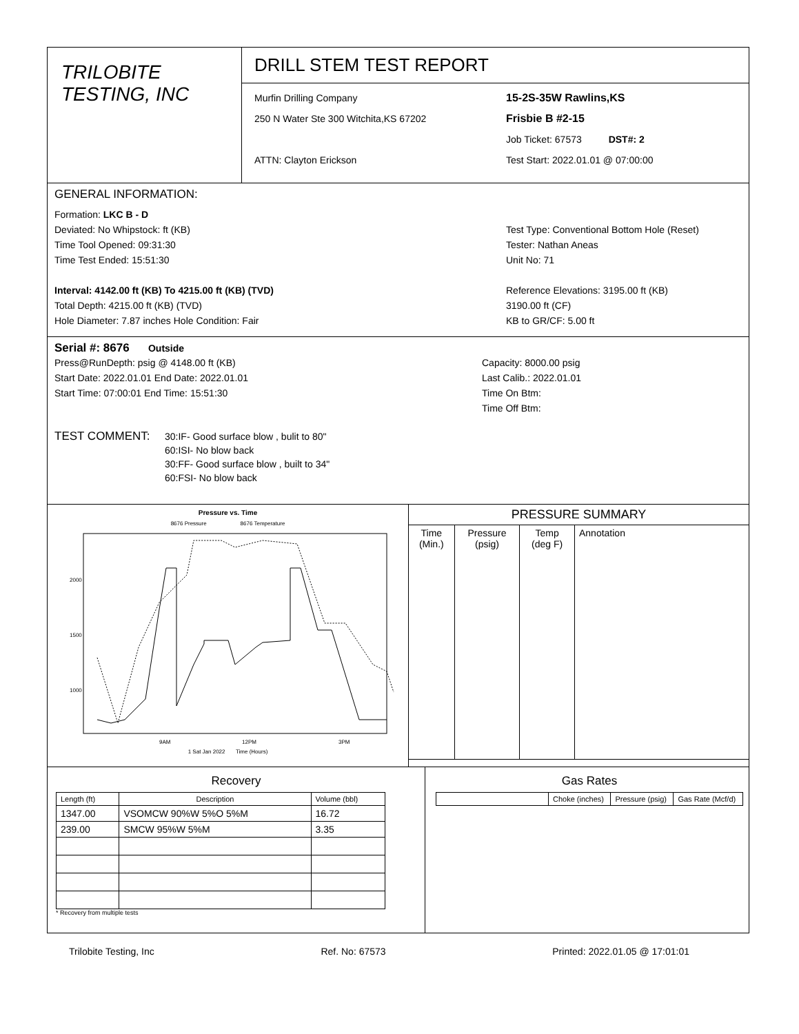TRILOBITE
TESTING, INC
DRILL STEM TEST REPORT
Murfin Drilling Company
250 N Water Ste 300 Witchita,KS 67202
ATTN: Clayton Erickson
15-2S-35W Rawlins,KS
Frisbie B #2-15
Job Ticket: 67573 DST#: 2
Test Start: 2022.01.01 @ 07:00:00
GENERAL INFORMATION:
Formation: LKC B - D
Deviated: No Whipstock: ft (KB)
Time Tool Opened: 09:31:30
Time Test Ended: 15:51:30
Interval: 4142.00 ft (KB) To 4215.00 ft (KB) (TVD)
Total Depth: 4215.00 ft (KB) (TVD)
Hole Diameter: 7.87 inches Hole Condition: Fair
Test Type: Conventional Bottom Hole (Reset)
Tester: Nathan Aneas
Unit No: 71
Reference Elevations: 3195.00 ft (KB)
3190.00 ft (CF)
KB to GR/CF: 5.00 ft
Serial #: 8676 Outside
Press@RunDepth: psig @ 4148.00 ft (KB)
Start Date: 2022.01.01 End Date: 2022.01.01
Start Time: 07:00:01 End Time: 15:51:30
Capacity: 8000.00 psig
Last Calib.: 2022.01.01
Time On Btm:
Time Off Btm:
TEST COMMENT:
30:IF- Good surface blow , bulit to 80"
60:ISI- No blow back
30:FF- Good surface blow , built to 34"
60:FSI- No blow back
Pressure vs. Time
8676 Pressure 8676 Temperature
2000
1500
1000
9AM
12PM
3PM
1 Sat Jan 2022 Time (Hours)
PRESSURE SUMMARY
| Time (Min.) | Pressure (psig) | Temp (deg F) | Annotation |
| --- | --- | --- | --- |
Recovery
| Length (ft) | Description | Volume (bbl) |
| --- | --- | --- |
| 1347.00 | VSOMCW 90%W 5%O 5%M | 16.72 |
| 239.00 | SMCW 95%W 5%M | 3.35 |
* Recovery from multiple tests
Gas Rates
| | Choke (inches) | Pressure (psig) | Gas Rate (Mcf/d) |
| --- | --- | --- | --- |
Trilobite Testing, Inc Ref. No: 67573 Printed: 2022.01.05 @ 17:01:01